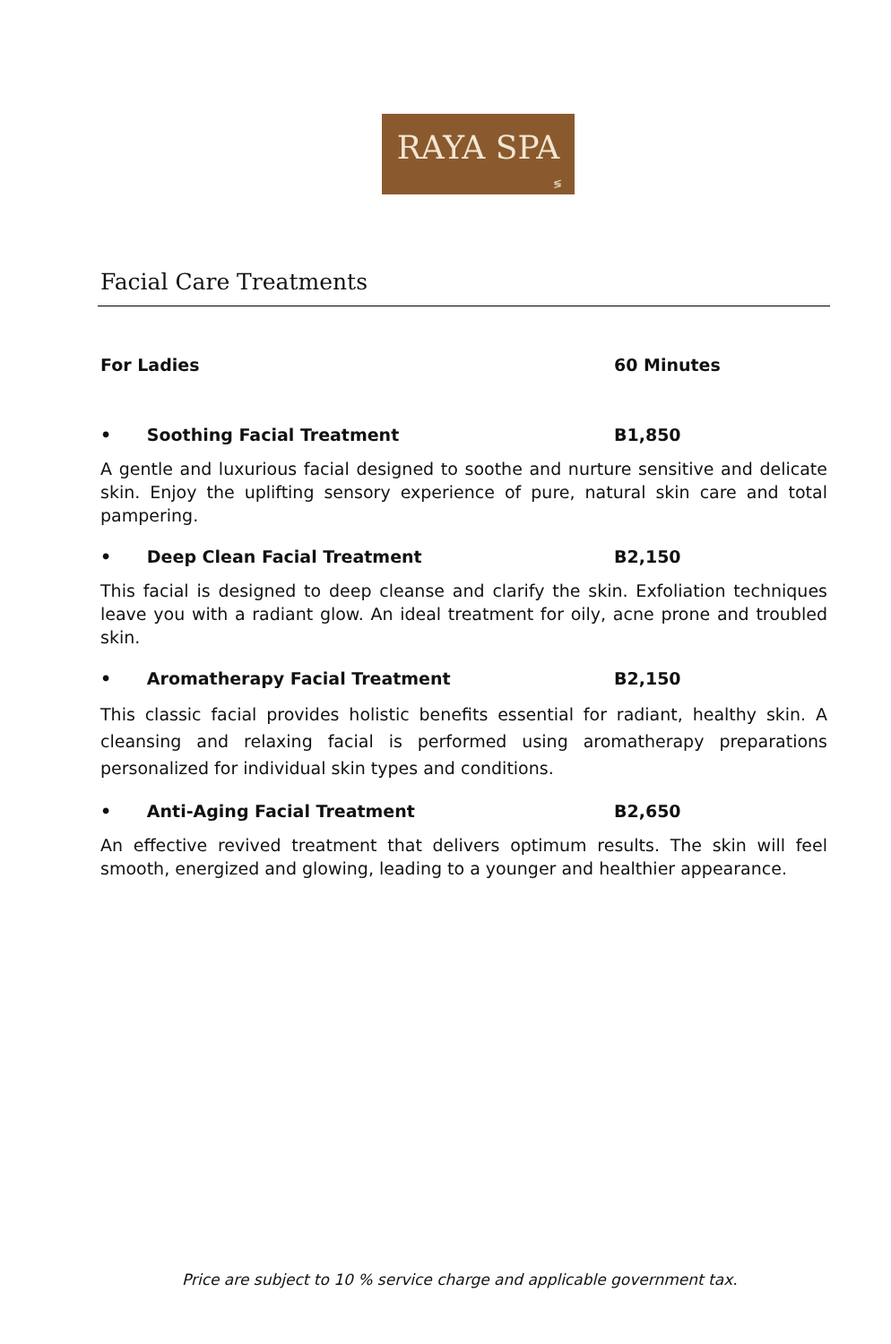RAYA SPA
≶
Facial Care Treatments
For Ladies 60 Minutes
• Soothing Facial Treatment B1,850
A gentle and luxurious facial designed to soothe and nurture sensitive and delicate skin. Enjoy the uplifting sensory experience of pure, natural skin care and total pampering.
• Deep Clean Facial Treatment B2,150
This facial is designed to deep cleanse and clarify the skin. Exfoliation techniques leave you with a radiant glow. An ideal treatment for oily, acne prone and troubled skin.
• Aromatherapy Facial Treatment B2,150
This classic facial provides holistic benefits essential for radiant, healthy skin. A cleansing and relaxing facial is performed using aromatherapy preparations personalized for individual skin types and conditions.
• Anti-Aging Facial Treatment B2,650
An effective revived treatment that delivers optimum results. The skin will feel smooth, energized and glowing, leading to a younger and healthier appearance.
Price are subject to 10 % service charge and applicable government tax.